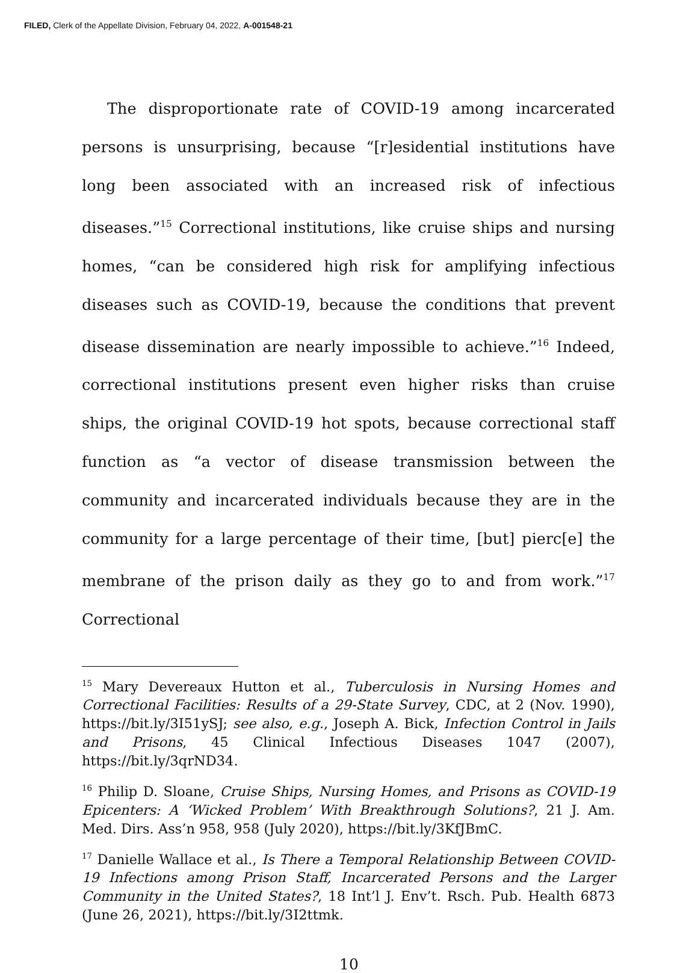FILED, Clerk of the Appellate Division, February 04, 2022, A-001548-21
The disproportionate rate of COVID-19 among incarcerated persons is unsurprising, because “[r]esidential institutions have long been associated with an increased risk of infectious diseases.”<sup>15</sup> Correctional institutions, like cruise ships and nursing homes, “can be considered high risk for amplifying infectious diseases such as COVID-19, because the conditions that prevent disease dissemination are nearly impossible to achieve.”<sup>16</sup> Indeed, correctional institutions present even higher risks than cruise ships, the original COVID-19 hot spots, because correctional staff function as “a vector of disease transmission between the community and incarcerated individuals because they are in the community for a large percentage of their time, [but] pierc[e] the membrane of the prison daily as they go to and from work.”<sup>17</sup> Correctional
<sup>15</sup> Mary Devereaux Hutton et al., Tuberculosis in Nursing Homes and Correctional Facilities: Results of a 29-State Survey, CDC, at 2 (Nov. 1990), https://bit.ly/3I51ySJ; see also, e.g., Joseph A. Bick, Infection Control in Jails and Prisons, 45 Clinical Infectious Diseases 1047 (2007), https://bit.ly/3qrND34.
<sup>16</sup> Philip D. Sloane, Cruise Ships, Nursing Homes, and Prisons as COVID-19 Epicenters: A ‘Wicked Problem’ With Breakthrough Solutions?, 21 J. Am. Med. Dirs. Ass’n 958, 958 (July 2020), https://bit.ly/3KfJBmC.
<sup>17</sup> Danielle Wallace et al., Is There a Temporal Relationship Between COVID-19 Infections among Prison Staff, Incarcerated Persons and the Larger Community in the United States?, 18 Int’l J. Env’t. Rsch. Pub. Health 6873 (June 26, 2021), https://bit.ly/3I2ttmk.
10